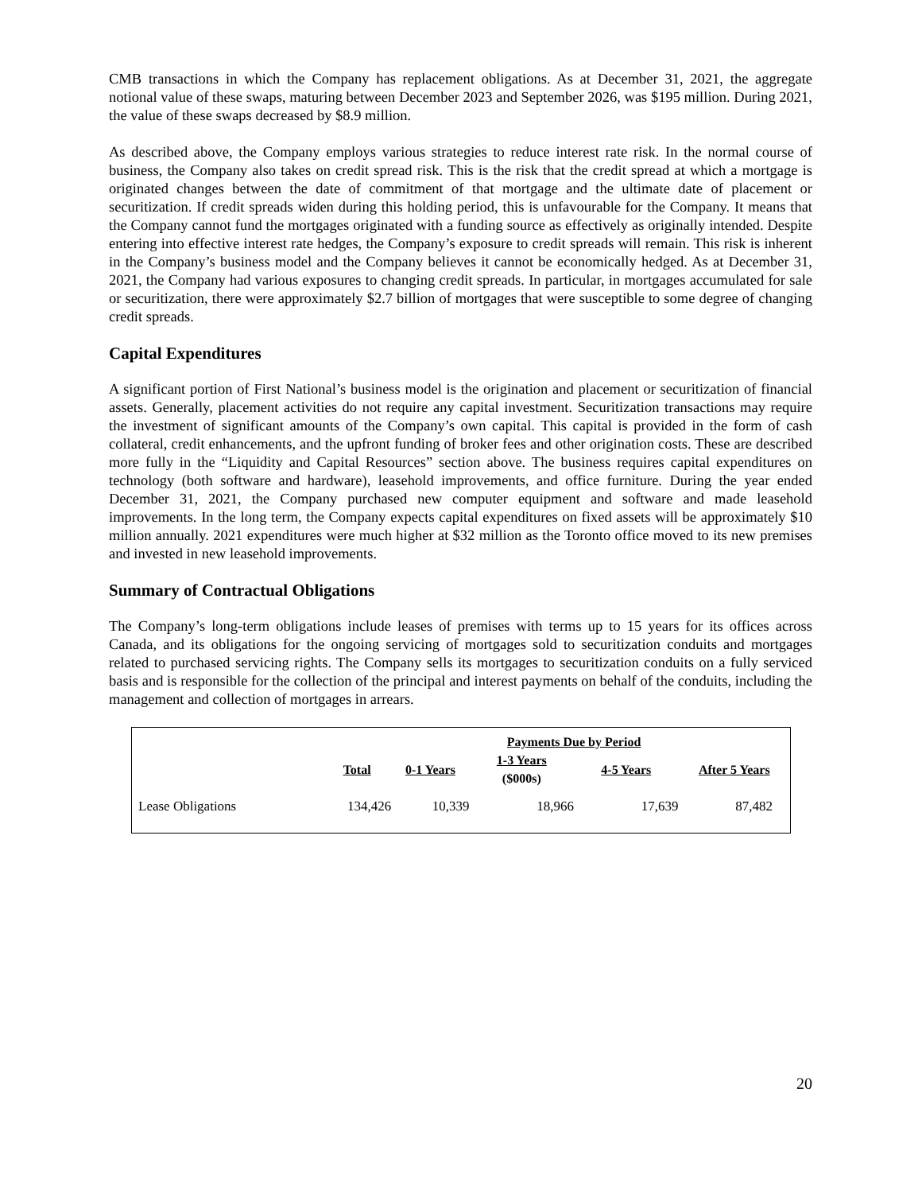CMB transactions in which the Company has replacement obligations. As at December 31, 2021, the aggregate notional value of these swaps, maturing between December 2023 and September 2026, was $195 million. During 2021, the value of these swaps decreased by $8.9 million.
As described above, the Company employs various strategies to reduce interest rate risk. In the normal course of business, the Company also takes on credit spread risk. This is the risk that the credit spread at which a mortgage is originated changes between the date of commitment of that mortgage and the ultimate date of placement or securitization. If credit spreads widen during this holding period, this is unfavourable for the Company. It means that the Company cannot fund the mortgages originated with a funding source as effectively as originally intended. Despite entering into effective interest rate hedges, the Company’s exposure to credit spreads will remain. This risk is inherent in the Company’s business model and the Company believes it cannot be economically hedged. As at December 31, 2021, the Company had various exposures to changing credit spreads. In particular, in mortgages accumulated for sale or securitization, there were approximately $2.7 billion of mortgages that were susceptible to some degree of changing credit spreads.
Capital Expenditures
A significant portion of First National’s business model is the origination and placement or securitization of financial assets. Generally, placement activities do not require any capital investment. Securitization transactions may require the investment of significant amounts of the Company’s own capital. This capital is provided in the form of cash collateral, credit enhancements, and the upfront funding of broker fees and other origination costs. These are described more fully in the “Liquidity and Capital Resources” section above. The business requires capital expenditures on technology (both software and hardware), leasehold improvements, and office furniture. During the year ended December 31, 2021, the Company purchased new computer equipment and software and made leasehold improvements. In the long term, the Company expects capital expenditures on fixed assets will be approximately $10 million annually. 2021 expenditures were much higher at $32 million as the Toronto office moved to its new premises and invested in new leasehold improvements.
Summary of Contractual Obligations
The Company’s long-term obligations include leases of premises with terms up to 15 years for its offices across Canada, and its obligations for the ongoing servicing of mortgages sold to securitization conduits and mortgages related to purchased servicing rights. The Company sells its mortgages to securitization conduits on a fully serviced basis and is responsible for the collection of the principal and interest payments on behalf of the conduits, including the management and collection of mortgages in arrears.
| | | | Payments Due by Period | | |
| --- | --- | --- | --- | --- | --- |
| | Total | 0-1 Years | 1-3 Years ($000s) | 4-5 Years | After 5 Years |
| Lease Obligations | 134,426 | 10,339 | 18,966 | 17,639 | 87,482 |
20